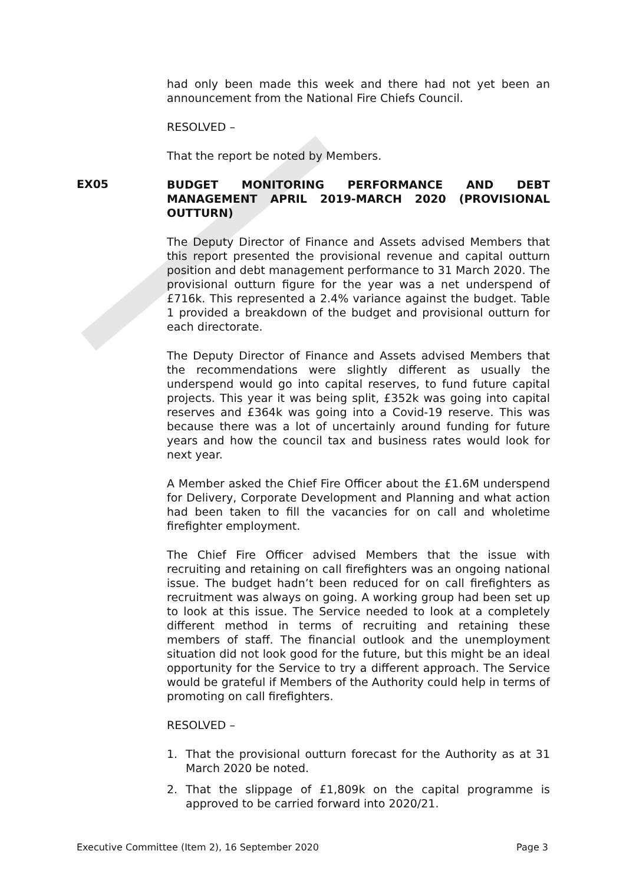had only been made this week and there had not yet been an announcement from the National Fire Chiefs Council.
RESOLVED –
That the report be noted by Members.
EX05
BUDGET MONITORING PERFORMANCE AND DEBT MANAGEMENT APRIL 2019-MARCH 2020 (PROVISIONAL OUTTURN)
The Deputy Director of Finance and Assets advised Members that this report presented the provisional revenue and capital outturn position and debt management performance to 31 March 2020. The provisional outturn figure for the year was a net underspend of £716k. This represented a 2.4% variance against the budget. Table 1 provided a breakdown of the budget and provisional outturn for each directorate.
The Deputy Director of Finance and Assets advised Members that the recommendations were slightly different as usually the underspend would go into capital reserves, to fund future capital projects. This year it was being split, £352k was going into capital reserves and £364k was going into a Covid-19 reserve. This was because there was a lot of uncertainly around funding for future years and how the council tax and business rates would look for next year.
A Member asked the Chief Fire Officer about the £1.6M underspend for Delivery, Corporate Development and Planning and what action had been taken to fill the vacancies for on call and wholetime firefighter employment.
The Chief Fire Officer advised Members that the issue with recruiting and retaining on call firefighters was an ongoing national issue. The budget hadn’t been reduced for on call firefighters as recruitment was always on going. A working group had been set up to look at this issue. The Service needed to look at a completely different method in terms of recruiting and retaining these members of staff. The financial outlook and the unemployment situation did not look good for the future, but this might be an ideal opportunity for the Service to try a different approach. The Service would be grateful if Members of the Authority could help in terms of promoting on call firefighters.
RESOLVED –
1. That the provisional outturn forecast for the Authority as at 31 March 2020 be noted.
2. That the slippage of £1,809k on the capital programme is approved to be carried forward into 2020/21.
Executive Committee (Item 2), 16 September 2020 Page 3